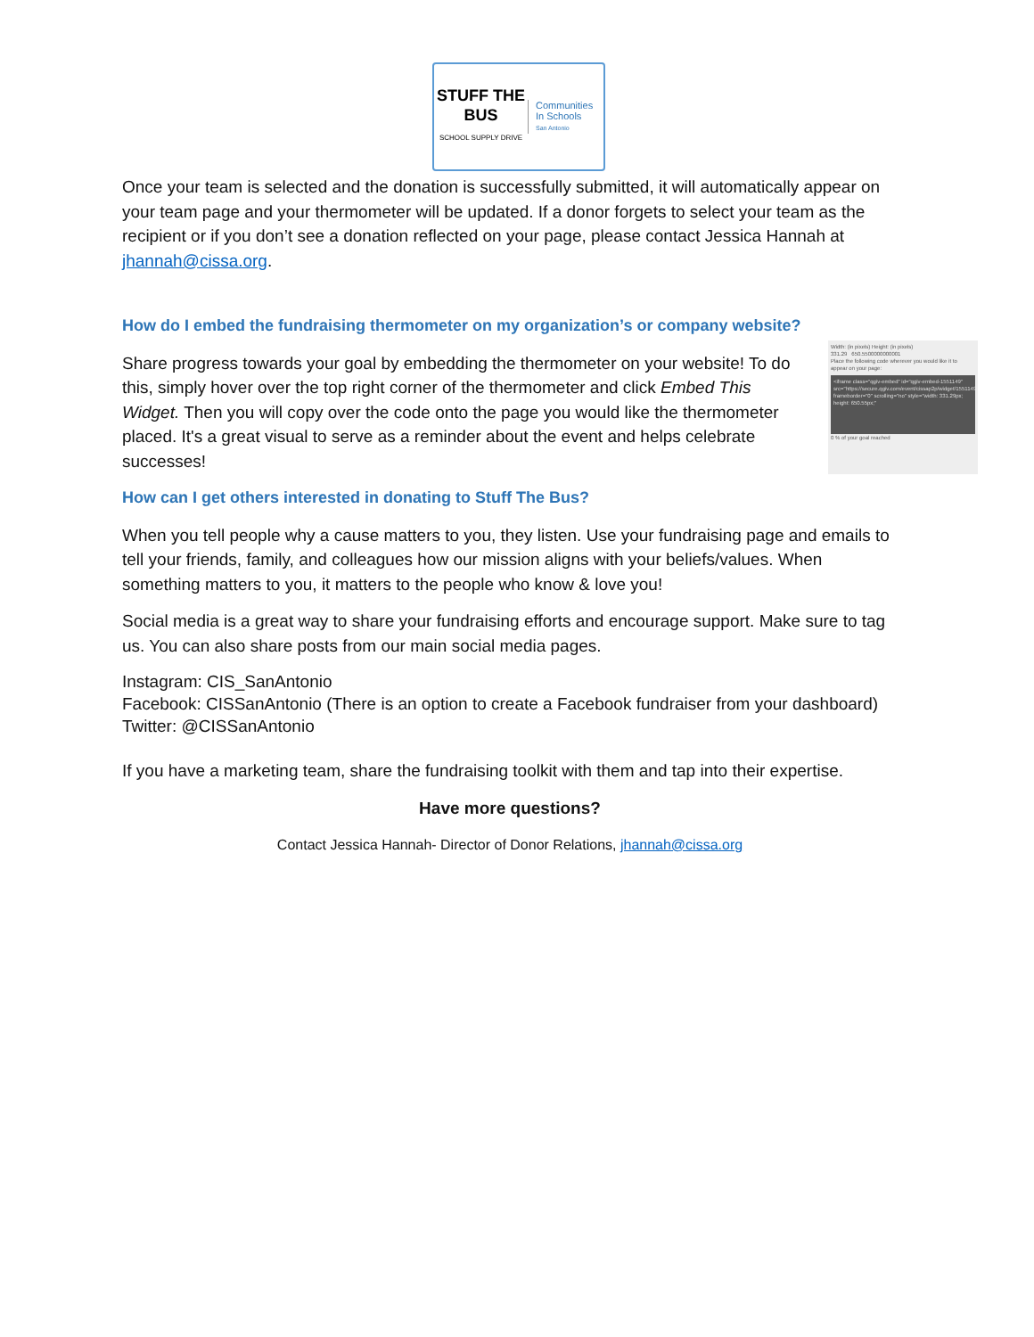STUFF THE BUS
SCHOOL SUPPLY DRIVE
Communities
In Schools
San Antonio
Once your team is selected and the donation is successfully submitted, it will automatically appear on your team page and your thermometer will be updated. If a donor forgets to select your team as the recipient or if you don’t see a donation reflected on your page, please contact Jessica Hannah at jhannah@cissa.org.
How do I embed the fundraising thermometer on my organization’s or company website?
Width: (in pixels) Height: (in pixels)
331.29 650.5500000000001
Place the following code wherever you would like it to appear on your page:
<iframe class="qgiv-embed" id="qgiv-embed-1551149" src="https://secure.qgiv.com/event/cissap2p/widget/1551149/" frameborder="0" scrolling="no" style="width: 331.29px; height: 650.55px;"
0 % of your goal reached
Share progress towards your goal by embedding the thermometer on your website! To do this, simply hover over the top right corner of the thermometer and click Embed This Widget. Then you will copy over the code onto the page you would like the thermometer placed. It's a great visual to serve as a reminder about the event and helps celebrate successes!
How can I get others interested in donating to Stuff The Bus?
When you tell people why a cause matters to you, they listen. Use your fundraising page and emails to tell your friends, family, and colleagues how our mission aligns with your beliefs/values. When something matters to you, it matters to the people who know & love you!
Social media is a great way to share your fundraising efforts and encourage support. Make sure to tag us. You can also share posts from our main social media pages.
Instagram: CIS_SanAntonio
Facebook: CISSanAntonio (There is an option to create a Facebook fundraiser from your dashboard)
Twitter: @CISSanAntonio
If you have a marketing team, share the fundraising toolkit with them and tap into their expertise.
Have more questions?
Contact Jessica Hannah- Director of Donor Relations, jhannah@cissa.org